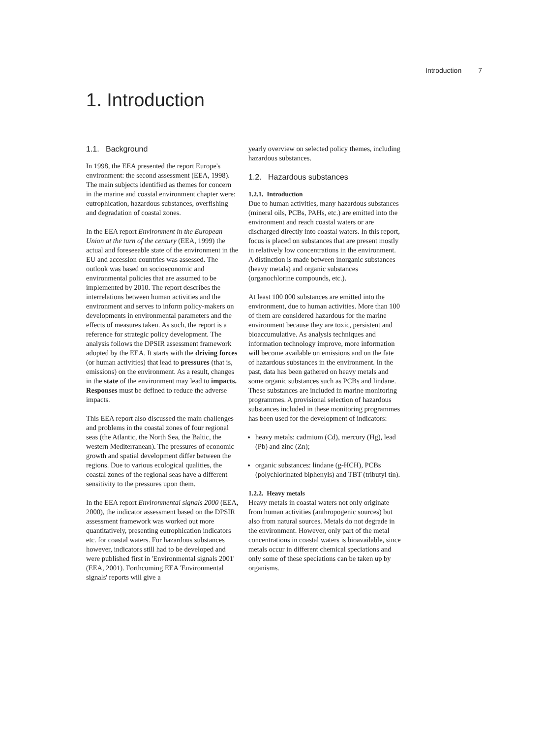Introduction 7
1. Introduction
1.1. Background
In 1998, the EEA presented the report Europe's environment: the second assessment (EEA, 1998). The main subjects identified as themes for concern in the marine and coastal environment chapter were: eutrophication, hazardous substances, overfishing and degradation of coastal zones.
In the EEA report Environment in the European Union at the turn of the century (EEA, 1999) the actual and foreseeable state of the environment in the EU and accession countries was assessed. The outlook was based on socioeconomic and environmental policies that are assumed to be implemented by 2010. The report describes the interrelations between human activities and the environment and serves to inform policy-makers on developments in environmental parameters and the effects of measures taken. As such, the report is a reference for strategic policy development. The analysis follows the DPSIR assessment framework adopted by the EEA. It starts with the driving forces (or human activities) that lead to pressures (that is, emissions) on the environment. As a result, changes in the state of the environment may lead to impacts. Responses must be defined to reduce the adverse impacts.
This EEA report also discussed the main challenges and problems in the coastal zones of four regional seas (the Atlantic, the North Sea, the Baltic, the western Mediterranean). The pressures of economic growth and spatial development differ between the regions. Due to various ecological qualities, the coastal zones of the regional seas have a different sensitivity to the pressures upon them.
In the EEA report Environmental signals 2000 (EEA, 2000), the indicator assessment based on the DPSIR assessment framework was worked out more quantitatively, presenting eutrophication indicators etc. for coastal waters. For hazardous substances however, indicators still had to be developed and were published first in 'Environmental signals 2001' (EEA, 2001). Forthcoming EEA 'Environmental signals' reports will give a
yearly overview on selected policy themes, including hazardous substances.
1.2. Hazardous substances
1.2.1. Introduction
Due to human activities, many hazardous substances (mineral oils, PCBs, PAHs, etc.) are emitted into the environment and reach coastal waters or are discharged directly into coastal waters. In this report, focus is placed on substances that are present mostly in relatively low concentrations in the environment. A distinction is made between inorganic substances (heavy metals) and organic substances (organochlorine compounds, etc.).
At least 100 000 substances are emitted into the environment, due to human activities. More than 100 of them are considered hazardous for the marine environment because they are toxic, persistent and bioaccumulative. As analysis techniques and information technology improve, more information will become available on emissions and on the fate of hazardous substances in the environment. In the past, data has been gathered on heavy metals and some organic substances such as PCBs and lindane. These substances are included in marine monitoring programmes. A provisional selection of hazardous substances included in these monitoring programmes has been used for the development of indicators:
heavy metals: cadmium (Cd), mercury (Hg), lead (Pb) and zinc (Zn);
organic substances: lindane (g-HCH), PCBs (polychlorinated biphenyls) and TBT (tributyl tin).
1.2.2. Heavy metals
Heavy metals in coastal waters not only originate from human activities (anthropogenic sources) but also from natural sources. Metals do not degrade in the environment. However, only part of the metal concentrations in coastal waters is bioavailable, since metals occur in different chemical speciations and only some of these speciations can be taken up by organisms.